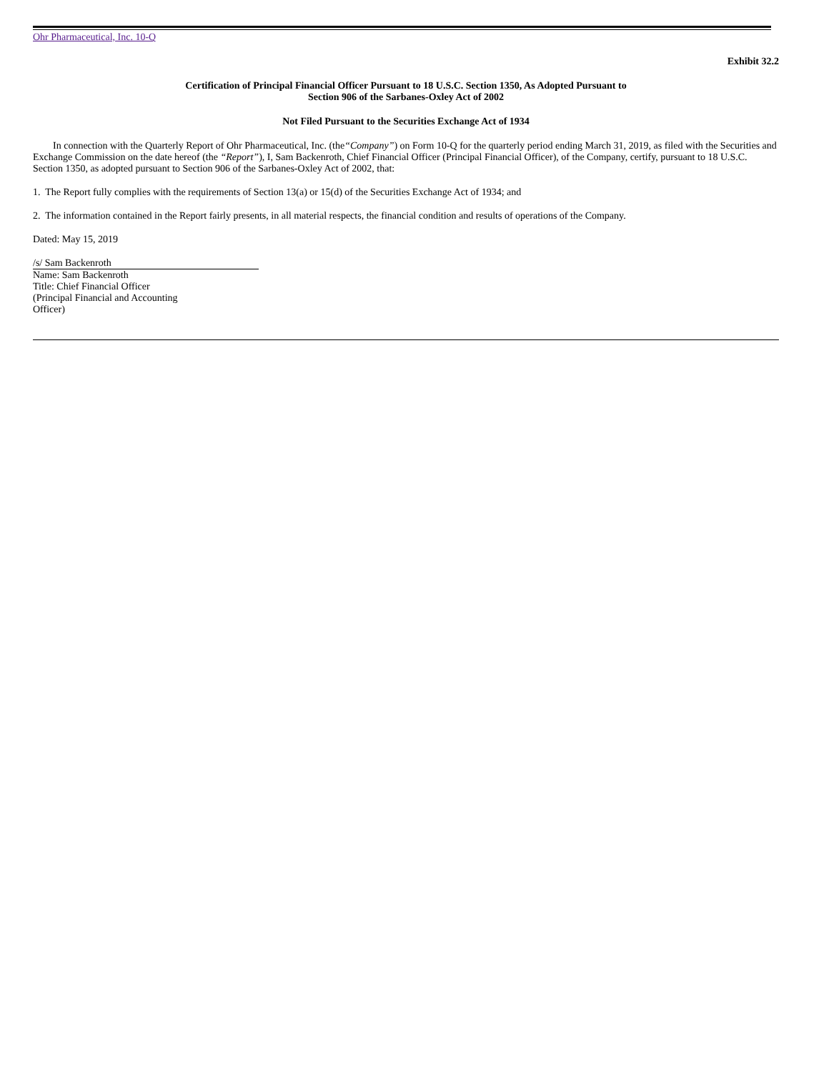Ohr Pharmaceutical, Inc. 10-Q
Exhibit 32.2
Certification of Principal Financial Officer Pursuant to 18 U.S.C. Section 1350, As Adopted Pursuant to
Section 906 of the Sarbanes-Oxley Act of 2002
Not Filed Pursuant to the Securities Exchange Act of 1934
In connection with the Quarterly Report of Ohr Pharmaceutical, Inc. (the“Company”) on Form 10-Q for the quarterly period ending March 31, 2019, as filed with the Securities and Exchange Commission on the date hereof (the “Report”), I, Sam Backenroth, Chief Financial Officer (Principal Financial Officer), of the Company, certify, pursuant to 18 U.S.C. Section 1350, as adopted pursuant to Section 906 of the Sarbanes-Oxley Act of 2002, that:
1. The Report fully complies with the requirements of Section 13(a) or 15(d) of the Securities Exchange Act of 1934; and
2. The information contained in the Report fairly presents, in all material respects, the financial condition and results of operations of the Company.
Dated: May 15, 2019
/s/ Sam Backenroth
Name: Sam Backenroth
Title: Chief Financial Officer
(Principal Financial and Accounting
Officer)